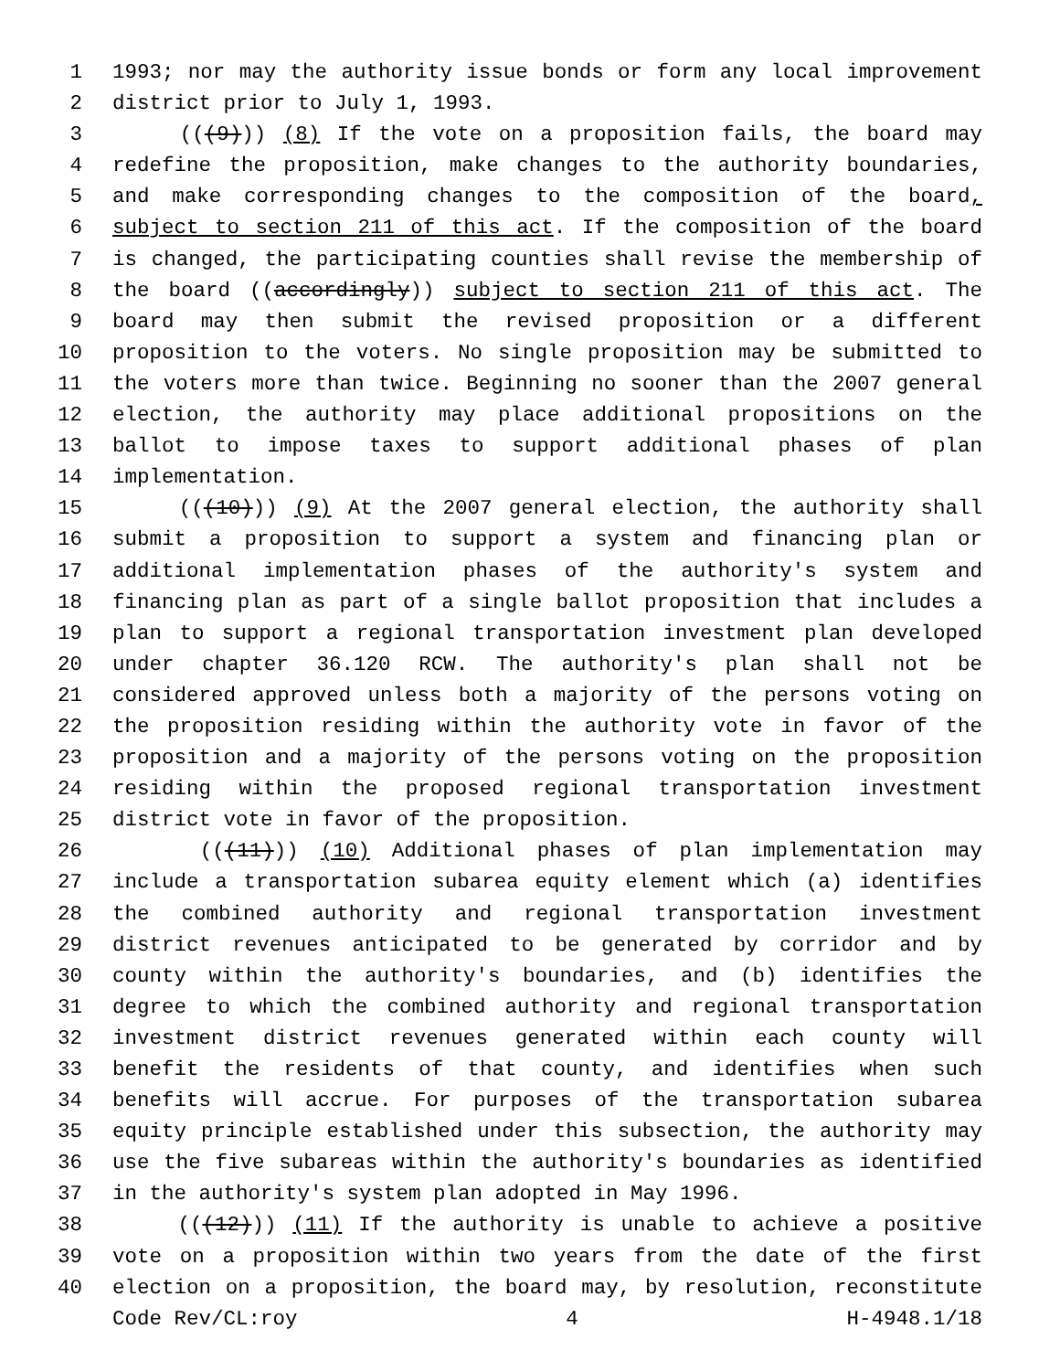1 1993; nor may the authority issue bonds or form any local improvement
2 district prior to July 1, 1993.
3 (((9))) (8) If the vote on a proposition fails, the board may
4 redefine the proposition, make changes to the authority boundaries,
5 and make corresponding changes to the composition of the board,
6 subject to section 211 of this act. If the composition of the board
7 is changed, the participating counties shall revise the membership of
8 the board ((accordingly)) subject to section 211 of this act. The
9 board may then submit the revised proposition or a different
10 proposition to the voters. No single proposition may be submitted to
11 the voters more than twice. Beginning no sooner than the 2007 general
12 election, the authority may place additional propositions on the
13 ballot to impose taxes to support additional phases of plan
14 implementation.
15 (((10))) (9) At the 2007 general election, the authority shall
16 submit a proposition to support a system and financing plan or
17 additional implementation phases of the authority's system and
18 financing plan as part of a single ballot proposition that includes a
19 plan to support a regional transportation investment plan developed
20 under chapter 36.120 RCW. The authority's plan shall not be
21 considered approved unless both a majority of the persons voting on
22 the proposition residing within the authority vote in favor of the
23 proposition and a majority of the persons voting on the proposition
24 residing within the proposed regional transportation investment
25 district vote in favor of the proposition.
26 (((11))) (10) Additional phases of plan implementation may
27 include a transportation subarea equity element which (a) identifies
28 the combined authority and regional transportation investment
29 district revenues anticipated to be generated by corridor and by
30 county within the authority's boundaries, and (b) identifies the
31 degree to which the combined authority and regional transportation
32 investment district revenues generated within each county will
33 benefit the residents of that county, and identifies when such
34 benefits will accrue. For purposes of the transportation subarea
35 equity principle established under this subsection, the authority may
36 use the five subareas within the authority's boundaries as identified
37 in the authority's system plan adopted in May 1996.
38 (((12))) (11) If the authority is unable to achieve a positive
39 vote on a proposition within two years from the date of the first
40 election on a proposition, the board may, by resolution, reconstitute
Code Rev/CL:roy 4 H-4948.1/18